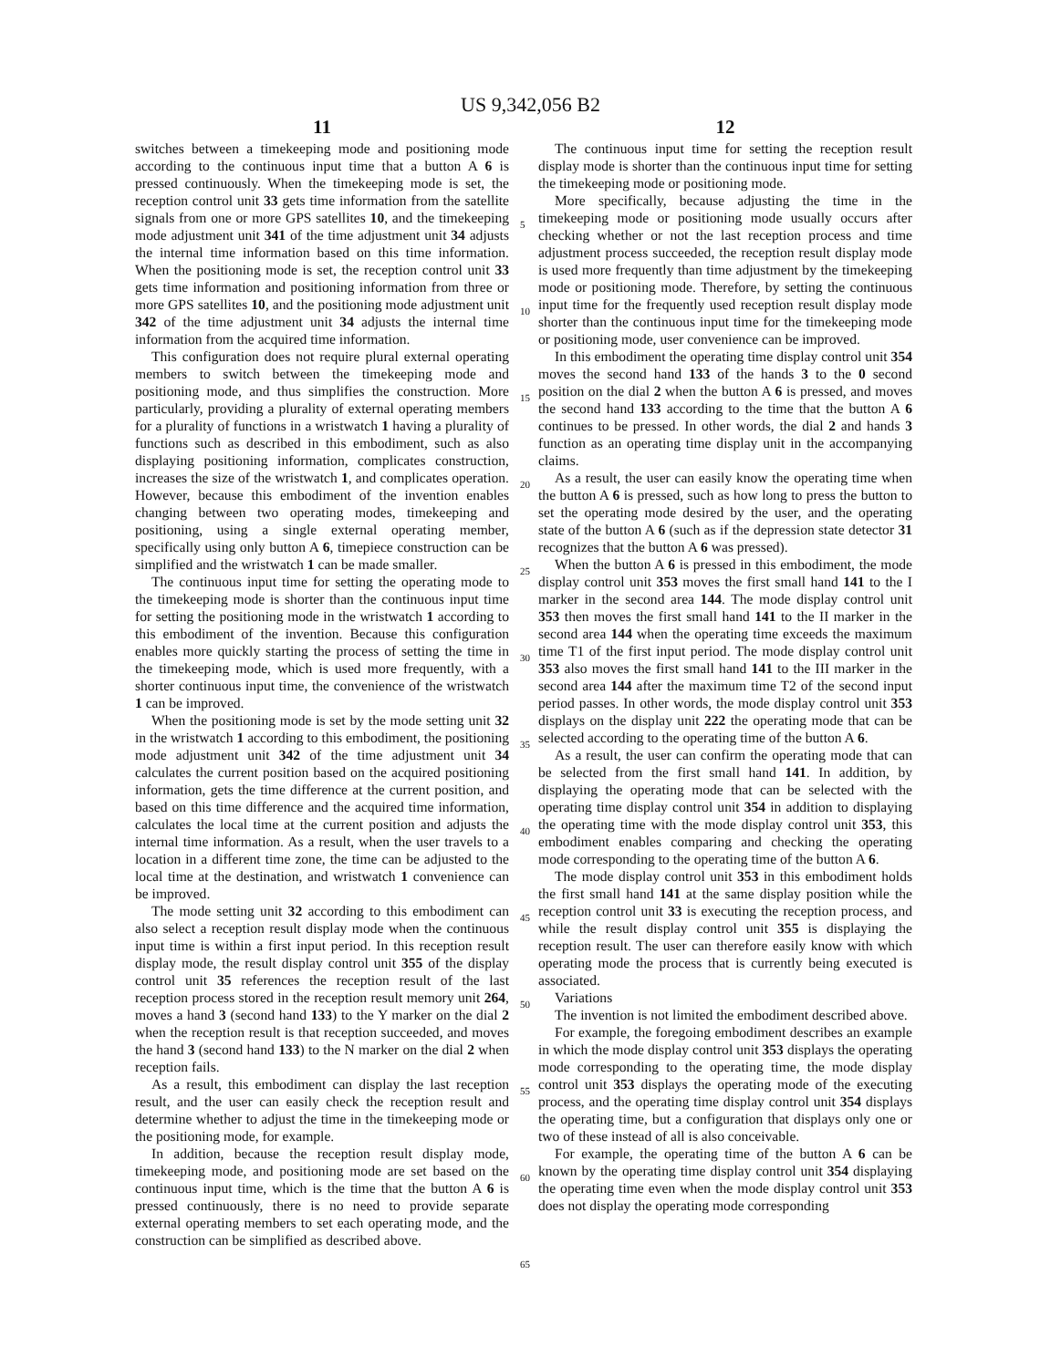US 9,342,056 B2
11
switches between a timekeeping mode and positioning mode according to the continuous input time that a button A 6 is pressed continuously. When the timekeeping mode is set, the reception control unit 33 gets time information from the satellite signals from one or more GPS satellites 10, and the timekeeping mode adjustment unit 341 of the time adjustment unit 34 adjusts the internal time information based on this time information. When the positioning mode is set, the reception control unit 33 gets time information and positioning information from three or more GPS satellites 10, and the positioning mode adjustment unit 342 of the time adjustment unit 34 adjusts the internal time information from the acquired time information.
This configuration does not require plural external operating members to switch between the timekeeping mode and positioning mode, and thus simplifies the construction. More particularly, providing a plurality of external operating members for a plurality of functions in a wristwatch 1 having a plurality of functions such as described in this embodiment, such as also displaying positioning information, complicates construction, increases the size of the wristwatch 1, and complicates operation. However, because this embodiment of the invention enables changing between two operating modes, timekeeping and positioning, using a single external operating member, specifically using only button A 6, timepiece construction can be simplified and the wristwatch 1 can be made smaller.
The continuous input time for setting the operating mode to the timekeeping mode is shorter than the continuous input time for setting the positioning mode in the wristwatch 1 according to this embodiment of the invention. Because this configuration enables more quickly starting the process of setting the time in the timekeeping mode, which is used more frequently, with a shorter continuous input time, the convenience of the wristwatch 1 can be improved.
When the positioning mode is set by the mode setting unit 32 in the wristwatch 1 according to this embodiment, the positioning mode adjustment unit 342 of the time adjustment unit 34 calculates the current position based on the acquired positioning information, gets the time difference at the current position, and based on this time difference and the acquired time information, calculates the local time at the current position and adjusts the internal time information. As a result, when the user travels to a location in a different time zone, the time can be adjusted to the local time at the destination, and wristwatch 1 convenience can be improved.
The mode setting unit 32 according to this embodiment can also select a reception result display mode when the continuous input time is within a first input period. In this reception result display mode, the result display control unit 355 of the display control unit 35 references the reception result of the last reception process stored in the reception result memory unit 264, moves a hand 3 (second hand 133) to the Y marker on the dial 2 when the reception result is that reception succeeded, and moves the hand 3 (second hand 133) to the N marker on the dial 2 when reception fails.
As a result, this embodiment can display the last reception result, and the user can easily check the reception result and determine whether to adjust the time in the timekeeping mode or the positioning mode, for example.
In addition, because the reception result display mode, timekeeping mode, and positioning mode are set based on the continuous input time, which is the time that the button A 6 is pressed continuously, there is no need to provide separate external operating members to set each operating mode, and the construction can be simplified as described above.
12
The continuous input time for setting the reception result display mode is shorter than the continuous input time for setting the timekeeping mode or positioning mode.
More specifically, because adjusting the time in the timekeeping mode or positioning mode usually occurs after checking whether or not the last reception process and time adjustment process succeeded, the reception result display mode is used more frequently than time adjustment by the timekeeping mode or positioning mode. Therefore, by setting the continuous input time for the frequently used reception result display mode shorter than the continuous input time for the timekeeping mode or positioning mode, user convenience can be improved.
In this embodiment the operating time display control unit 354 moves the second hand 133 of the hands 3 to the 0 second position on the dial 2 when the button A 6 is pressed, and moves the second hand 133 according to the time that the button A 6 continues to be pressed. In other words, the dial 2 and hands 3 function as an operating time display unit in the accompanying claims.
As a result, the user can easily know the operating time when the button A 6 is pressed, such as how long to press the button to set the operating mode desired by the user, and the operating state of the button A 6 (such as if the depression state detector 31 recognizes that the button A 6 was pressed).
When the button A 6 is pressed in this embodiment, the mode display control unit 353 moves the first small hand 141 to the I marker in the second area 144. The mode display control unit 353 then moves the first small hand 141 to the II marker in the second area 144 when the operating time exceeds the maximum time T1 of the first input period. The mode display control unit 353 also moves the first small hand 141 to the III marker in the second area 144 after the maximum time T2 of the second input period passes. In other words, the mode display control unit 353 displays on the display unit 222 the operating mode that can be selected according to the operating time of the button A 6.
As a result, the user can confirm the operating mode that can be selected from the first small hand 141. In addition, by displaying the operating mode that can be selected with the operating time display control unit 354 in addition to displaying the operating time with the mode display control unit 353, this embodiment enables comparing and checking the operating mode corresponding to the operating time of the button A 6.
The mode display control unit 353 in this embodiment holds the first small hand 141 at the same display position while the reception control unit 33 is executing the reception process, and while the result display control unit 355 is displaying the reception result. The user can therefore easily know with which operating mode the process that is currently being executed is associated.
Variations
The invention is not limited the embodiment described above.
For example, the foregoing embodiment describes an example in which the mode display control unit 353 displays the operating mode corresponding to the operating time, the mode display control unit 353 displays the operating mode of the executing process, and the operating time display control unit 354 displays the operating time, but a configuration that displays only one or two of these instead of all is also conceivable.
For example, the operating time of the button A 6 can be known by the operating time display control unit 354 displaying the operating time even when the mode display control unit 353 does not display the operating mode corresponding
5
10
15
20
25
30
35
40
45
50
55
60
65